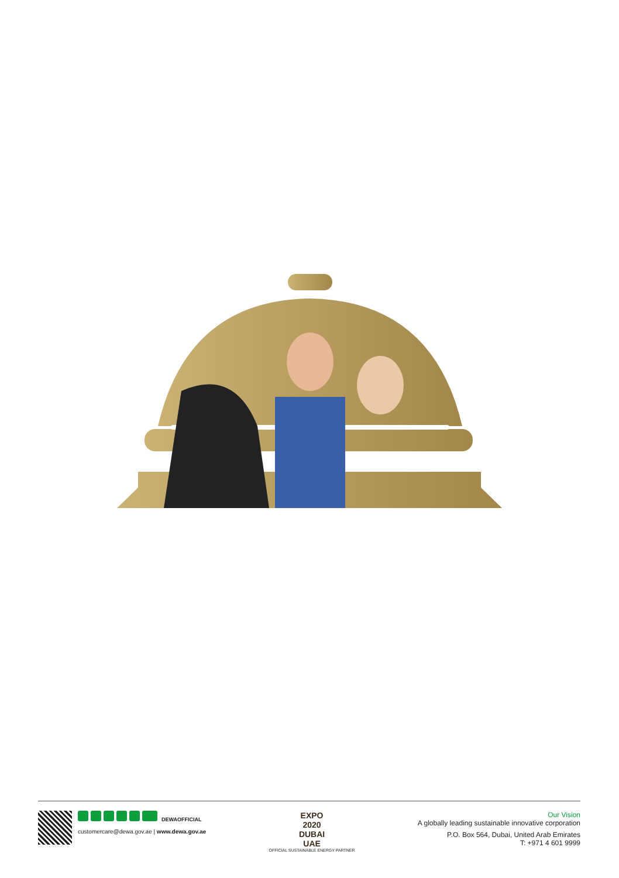DEWAOFFICIAL
customercare@dewa.gov.ae | www.dewa.gov.ae
EXPO
2020
DUBAI
UAE
OFFICIAL SUSTAINABLE ENERGY PARTNER
Our Vision
A globally leading sustainable innovative corporation
P.O. Box 564, Dubai, United Arab Emirates
T: +971 4 601 9999